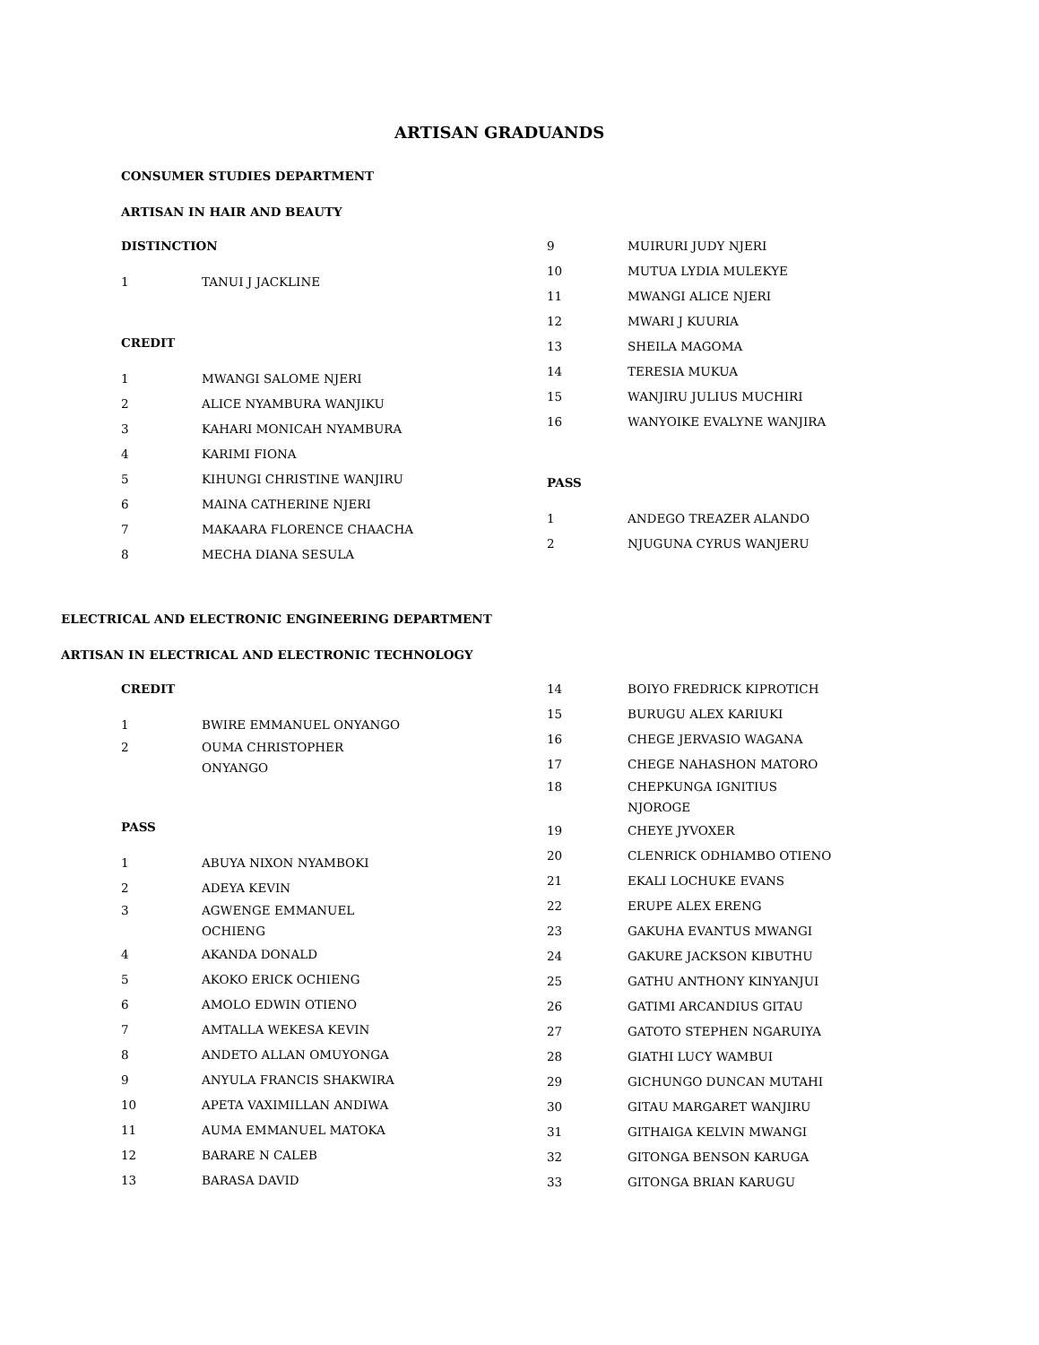ARTISAN GRADUANDS
CONSUMER STUDIES DEPARTMENT
ARTISAN IN HAIR AND BEAUTY
DISTINCTION
1 TANUI J JACKLINE
CREDIT
1 MWANGI SALOME NJERI
2 ALICE NYAMBURA WANJIKU
3 KAHARI MONICAH NYAMBURA
4 KARIMI FIONA
5 KIHUNGI CHRISTINE WANJIRU
6 MAINA CATHERINE NJERI
7 MAKAARA FLORENCE CHAACHA
8 MECHA DIANA SESULA
9 MUIRURI JUDY NJERI
10 MUTUA LYDIA MULEKYE
11 MWANGI ALICE NJERI
12 MWARI J KUURIA
13 SHEILA MAGOMA
14 TERESIA MUKUA
15 WANJIRU JULIUS MUCHIRI
16 WANYOIKE EVALYNE WANJIRA
PASS
1 ANDEGO TREAZER ALANDO
2 NJUGUNA CYRUS WANJERU
ELECTRICAL AND ELECTRONIC ENGINEERING DEPARTMENT
ARTISAN IN ELECTRICAL AND ELECTRONIC TECHNOLOGY
CREDIT
1 BWIRE EMMANUEL ONYANGO
2 OUMA CHRISTOPHER ONYANGO
PASS
1 ABUYA NIXON NYAMBOKI
2 ADEYA KEVIN
3 AGWENGE EMMANUEL OCHIENG
4 AKANDA DONALD
5 AKOKO ERICK OCHIENG
6 AMOLO EDWIN OTIENO
7 AMTALLA WEKESA KEVIN
8 ANDETO ALLAN OMUYONGA
9 ANYULA FRANCIS SHAKWIRA
10 APETA VAXIMILLAN ANDIWA
11 AUMA EMMANUEL MATOKA
12 BARARE N CALEB
13 BARASA DAVID
14 BOIYO FREDRICK KIPROTICH
15 BURUGU ALEX KARIUKI
16 CHEGE JERVASIO WAGANA
17 CHEGE NAHASHON MATORO
18 CHEPKUNGA IGNITIUS NJOROGE
19 CHEYE JYVOXER
20 CLENRICK ODHIAMBO OTIENO
21 EKALI LOCHUKE EVANS
22 ERUPE ALEX ERENG
23 GAKUHA EVANTUS MWANGI
24 GAKURE JACKSON KIBUTHU
25 GATHU ANTHONY KINYANJUI
26 GATIMI ARCANDIUS GITAU
27 GATOTO STEPHEN NGARUIYA
28 GIATHI LUCY WAMBUI
29 GICHUNGO DUNCAN MUTAHI
30 GITAU MARGARET WANJIRU
31 GITHAIGA KELVIN MWANGI
32 GITONGA BENSON KARUGA
33 GITONGA BRIAN KARUGU